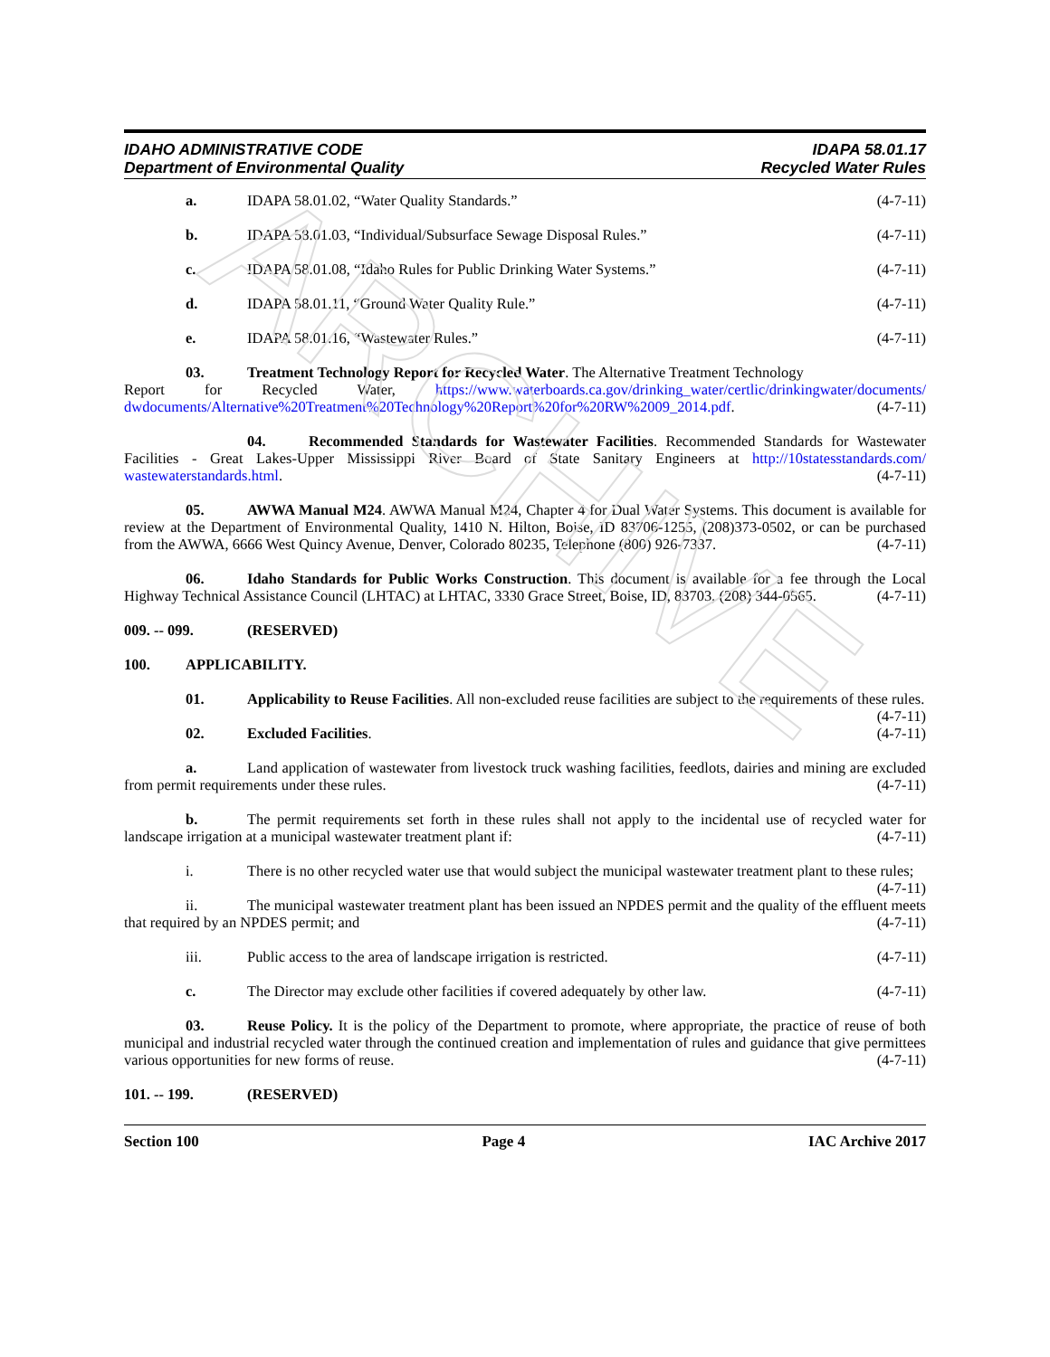ARCHIVE
IDAHO ADMINISTRATIVE CODE
Department of Environmental Quality
IDAPA 58.01.17
Recycled Water Rules
a. IDAPA 58.01.02, “Water Quality Standards.” (4-7-11)
b. IDAPA 58.01.03, “Individual/Subsurface Sewage Disposal Rules.” (4-7-11)
c. IDAPA 58.01.08, “Idaho Rules for Public Drinking Water Systems.” (4-7-11)
d. IDAPA 58.01.11, “Ground Water Quality Rule.” (4-7-11)
e. IDAPA 58.01.16, “Wastewater Rules.” (4-7-11)
03. Treatment Technology Report for Recycled Water. The Alternative Treatment Technology
Report for Recycled Water, https://www.waterboards.ca.gov/drinking_water/certlic/drinkingwater/documents/ dwdocuments/Alternative%20Treatment%20Technology%20Report%20for%20RW%2009_2014.pdf. (4-7-11)
04. Recommended Standards for Wastewater Facilities. Recommended Standards for Wastewater Facilities - Great Lakes-Upper Mississippi River Board of State Sanitary Engineers at http://10statesstandards.com/ wastewaterstandards.html. (4-7-11)
05. AWWA Manual M24. AWWA Manual M24, Chapter 4 for Dual Water Systems. This document is available for review at the Department of Environmental Quality, 1410 N. Hilton, Boise, ID 83706-1255, (208)373-0502, or can be purchased from the AWWA, 6666 West Quincy Avenue, Denver, Colorado 80235, Telephone (800) 926-7337. (4-7-11)
06. Idaho Standards for Public Works Construction. This document is available for a fee through the Local Highway Technical Assistance Council (LHTAC) at LHTAC, 3330 Grace Street, Boise, ID, 83703, (208) 344-0565. (4-7-11)
009. -- 099. (RESERVED)
100. APPLICABILITY.
01. Applicability to Reuse Facilities. All non-excluded reuse facilities are subject to the requirements of these rules. (4-7-11)
02. Excluded Facilities. (4-7-11)
a. Land application of wastewater from livestock truck washing facilities, feedlots, dairies and mining are excluded from permit requirements under these rules. (4-7-11)
b. The permit requirements set forth in these rules shall not apply to the incidental use of recycled water for landscape irrigation at a municipal wastewater treatment plant if: (4-7-11)
i. There is no other recycled water use that would subject the municipal wastewater treatment plant to these rules; (4-7-11)
ii. The municipal wastewater treatment plant has been issued an NPDES permit and the quality of the effluent meets that required by an NPDES permit; and (4-7-11)
iii. Public access to the area of landscape irrigation is restricted. (4-7-11)
c. The Director may exclude other facilities if covered adequately by other law. (4-7-11)
03. Reuse Policy. It is the policy of the Department to promote, where appropriate, the practice of reuse of both municipal and industrial recycled water through the continued creation and implementation of rules and guidance that give permittees various opportunities for new forms of reuse. (4-7-11)
101. -- 199. (RESERVED)
Section 100 Page 4 IAC Archive 2017